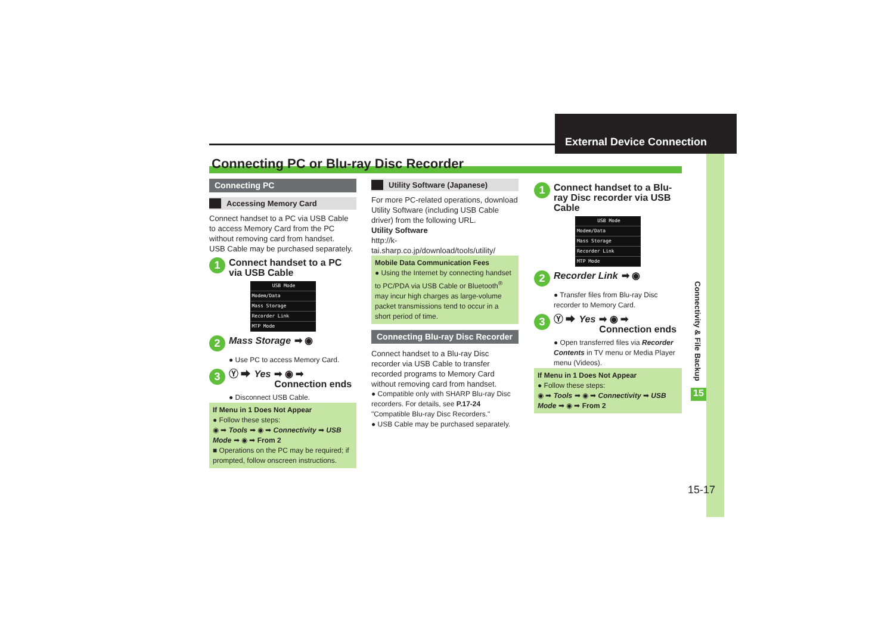External Device Connection
Connecting PC or Blu-ray Disc Recorder
Connecting PC
Accessing Memory Card
Connect handset to a PC via USB Cable to access Memory Card from the PC without removing card from handset.
USB Cable may be purchased separately.
1 Connect handset to a PC via USB Cable
USB Mode
Modem/Data
Mass Storage
Recorder Link
MTP Mode
2 Mass Storage ➡ ◉
● Use PC to access Memory Card.
3 Ⓨ ➡ Yes ➡ ◉ ➡
Connection ends
● Disconnect USB Cable.
If Menu in 1 Does Not Appear
● Follow these steps:
◉ ➡ Tools ➡ ◉ ➡ Connectivity ➡ USB Mode ➡ ◉ ➡ From 2
■ Operations on the PC may be required; if prompted, follow onscreen instructions.
Utility Software (Japanese)
For more PC-related operations, download Utility Software (including USB Cable driver) from the following URL.
Utility Software
http://k-tai.sharp.co.jp/download/tools/utility/
Mobile Data Communication Fees
● Using the Internet by connecting handset to PC/PDA via USB Cable or Bluetooth<sup>®</sup> may incur high charges as large-volume packet transmissions tend to occur in a short period of time.
Connecting Blu-ray Disc Recorder
Connect handset to a Blu-ray Disc recorder via USB Cable to transfer recorded programs to Memory Card without removing card from handset.
● Compatible only with SHARP Blu-ray Disc recorders. For details, see P.17-24 "Compatible Blu-ray Disc Recorders."
● USB Cable may be purchased separately.
1 Connect handset to a Blu-ray Disc recorder via USB Cable
USB Mode
Modem/Data
Mass Storage
Recorder Link
MTP Mode
2 Recorder Link ➡ ◉
● Transfer files from Blu-ray Disc recorder to Memory Card.
3 Ⓨ ➡ Yes ➡ ◉ ➡
Connection ends
● Open transferred files via Recorder Contents in TV menu or Media Player menu (Videos).
If Menu in 1 Does Not Appear
● Follow these steps:
◉ ➡ Tools ➡ ◉ ➡ Connectivity ➡ USB Mode ➡ ◉ ➡ From 2
Connectivity & File Backup
15
15-17